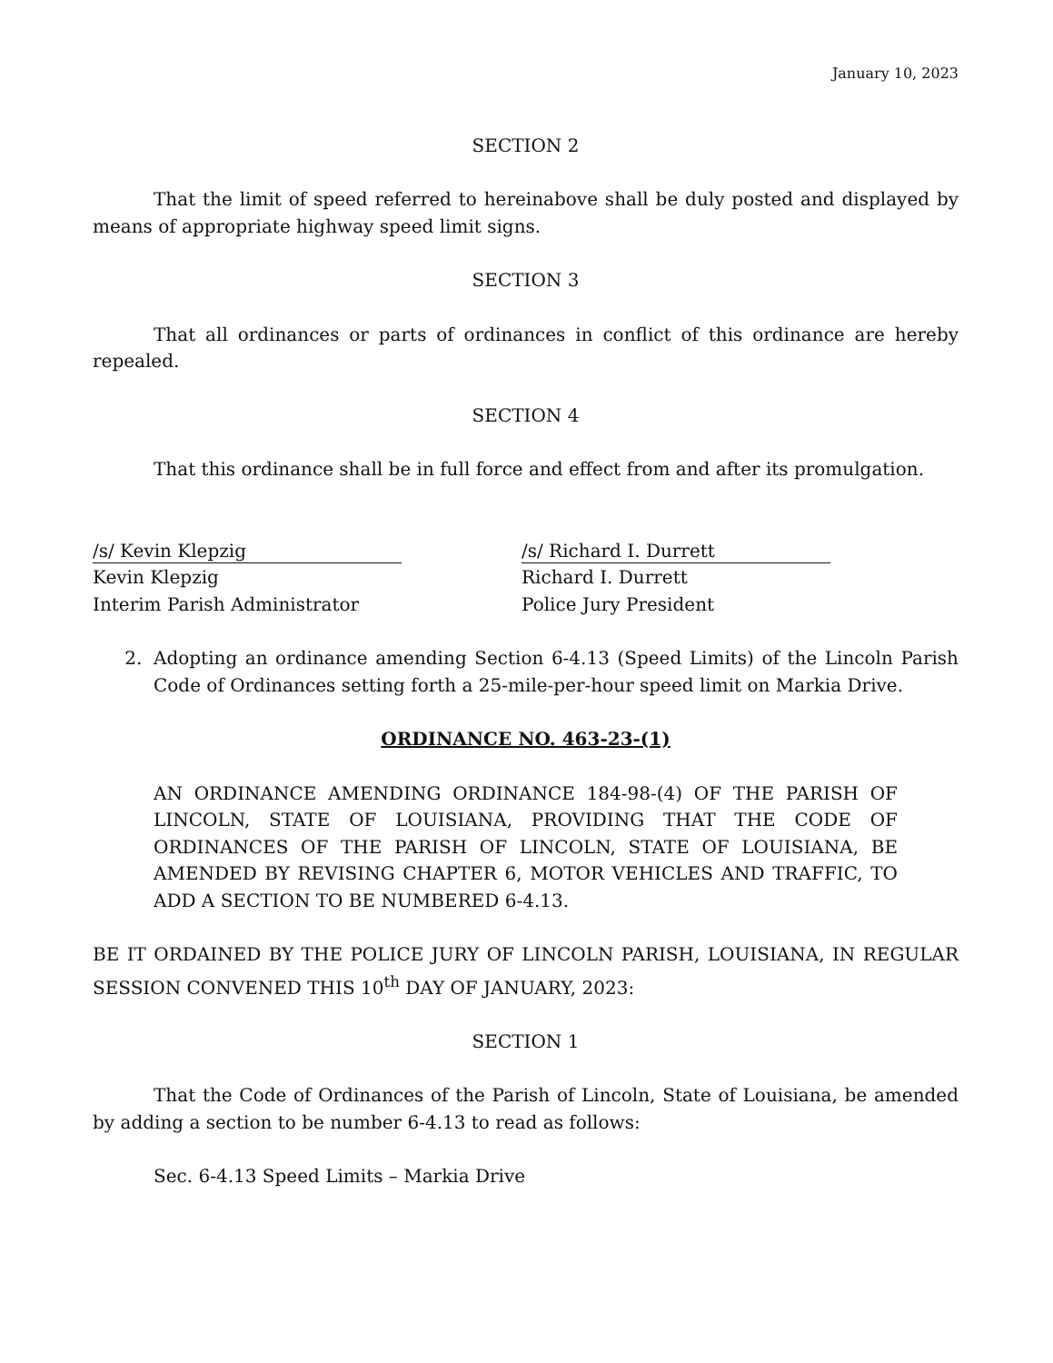January 10, 2023
SECTION 2
That the limit of speed referred to hereinabove shall be duly posted and displayed by means of appropriate highway speed limit signs.
SECTION 3
That all ordinances or parts of ordinances in conflict of this ordinance are hereby repealed.
SECTION 4
That this ordinance shall be in full force and effect from and after its promulgation.
/s/ Kevin Klepzig
Kevin Klepzig
Interim Parish Administrator
/s/ Richard I. Durrett
Richard I. Durrett
Police Jury President
2. Adopting an ordinance amending Section 6-4.13 (Speed Limits) of the Lincoln Parish Code of Ordinances setting forth a 25-mile-per-hour speed limit on Markia Drive.
ORDINANCE NO. 463-23-(1)
AN ORDINANCE AMENDING ORDINANCE 184-98-(4) OF THE PARISH OF LINCOLN, STATE OF LOUISIANA, PROVIDING THAT THE CODE OF ORDINANCES OF THE PARISH OF LINCOLN, STATE OF LOUISIANA, BE AMENDED BY REVISING CHAPTER 6, MOTOR VEHICLES AND TRAFFIC, TO ADD A SECTION TO BE NUMBERED 6-4.13.
BE IT ORDAINED BY THE POLICE JURY OF LINCOLN PARISH, LOUISIANA, IN REGULAR SESSION CONVENED THIS 10<sup>th</sup> DAY OF JANUARY, 2023:
SECTION 1
That the Code of Ordinances of the Parish of Lincoln, State of Louisiana, be amended by adding a section to be number 6-4.13 to read as follows:
Sec. 6-4.13 Speed Limits – Markia Drive